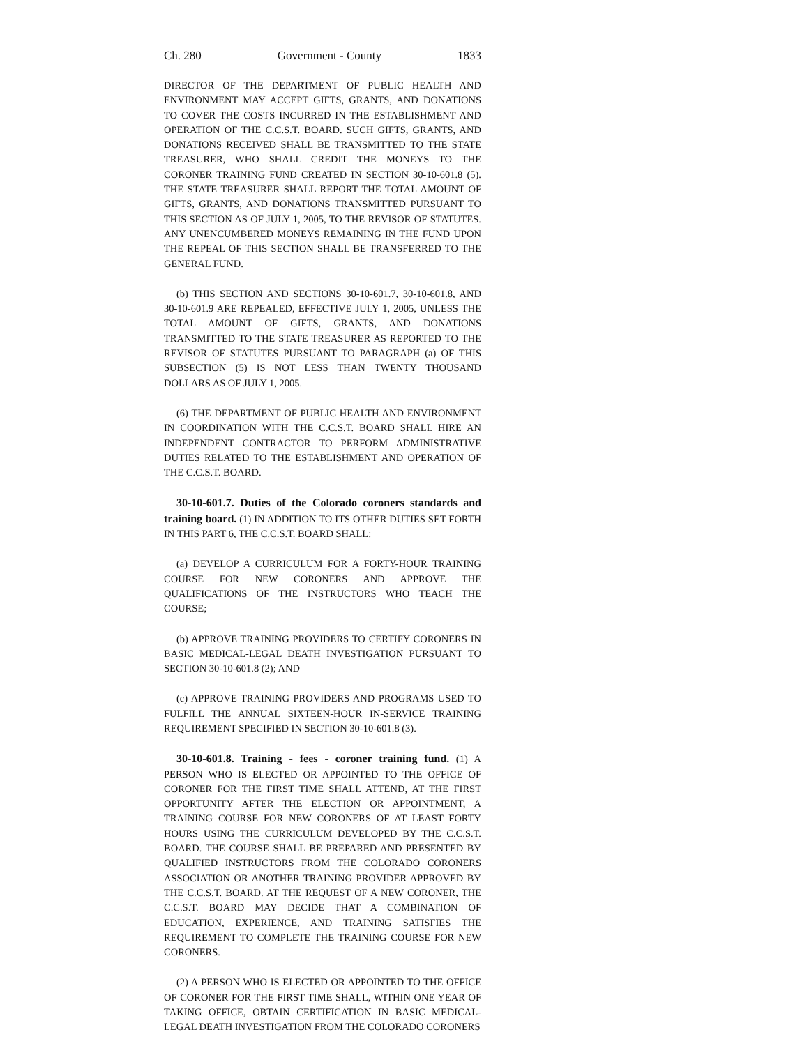Ch. 280 Government - County 1833
DIRECTOR OF THE DEPARTMENT OF PUBLIC HEALTH AND ENVIRONMENT MAY ACCEPT GIFTS, GRANTS, AND DONATIONS TO COVER THE COSTS INCURRED IN THE ESTABLISHMENT AND OPERATION OF THE C.C.S.T. BOARD. SUCH GIFTS, GRANTS, AND DONATIONS RECEIVED SHALL BE TRANSMITTED TO THE STATE TREASURER, WHO SHALL CREDIT THE MONEYS TO THE CORONER TRAINING FUND CREATED IN SECTION 30-10-601.8 (5). THE STATE TREASURER SHALL REPORT THE TOTAL AMOUNT OF GIFTS, GRANTS, AND DONATIONS TRANSMITTED PURSUANT TO THIS SECTION AS OF JULY 1, 2005, TO THE REVISOR OF STATUTES. ANY UNENCUMBERED MONEYS REMAINING IN THE FUND UPON THE REPEAL OF THIS SECTION SHALL BE TRANSFERRED TO THE GENERAL FUND.
(b) THIS SECTION AND SECTIONS 30-10-601.7, 30-10-601.8, AND 30-10-601.9 ARE REPEALED, EFFECTIVE JULY 1, 2005, UNLESS THE TOTAL AMOUNT OF GIFTS, GRANTS, AND DONATIONS TRANSMITTED TO THE STATE TREASURER AS REPORTED TO THE REVISOR OF STATUTES PURSUANT TO PARAGRAPH (a) OF THIS SUBSECTION (5) IS NOT LESS THAN TWENTY THOUSAND DOLLARS AS OF JULY 1, 2005.
(6) THE DEPARTMENT OF PUBLIC HEALTH AND ENVIRONMENT IN COORDINATION WITH THE C.C.S.T. BOARD SHALL HIRE AN INDEPENDENT CONTRACTOR TO PERFORM ADMINISTRATIVE DUTIES RELATED TO THE ESTABLISHMENT AND OPERATION OF THE C.C.S.T. BOARD.
30-10-601.7. Duties of the Colorado coroners standards and training board. (1) IN ADDITION TO ITS OTHER DUTIES SET FORTH IN THIS PART 6, THE C.C.S.T. BOARD SHALL:
(a) DEVELOP A CURRICULUM FOR A FORTY-HOUR TRAINING COURSE FOR NEW CORONERS AND APPROVE THE QUALIFICATIONS OF THE INSTRUCTORS WHO TEACH THE COURSE;
(b) APPROVE TRAINING PROVIDERS TO CERTIFY CORONERS IN BASIC MEDICAL-LEGAL DEATH INVESTIGATION PURSUANT TO SECTION 30-10-601.8 (2); AND
(c) APPROVE TRAINING PROVIDERS AND PROGRAMS USED TO FULFILL THE ANNUAL SIXTEEN-HOUR IN-SERVICE TRAINING REQUIREMENT SPECIFIED IN SECTION 30-10-601.8 (3).
30-10-601.8. Training - fees - coroner training fund. (1) A PERSON WHO IS ELECTED OR APPOINTED TO THE OFFICE OF CORONER FOR THE FIRST TIME SHALL ATTEND, AT THE FIRST OPPORTUNITY AFTER THE ELECTION OR APPOINTMENT, A TRAINING COURSE FOR NEW CORONERS OF AT LEAST FORTY HOURS USING THE CURRICULUM DEVELOPED BY THE C.C.S.T. BOARD. THE COURSE SHALL BE PREPARED AND PRESENTED BY QUALIFIED INSTRUCTORS FROM THE COLORADO CORONERS ASSOCIATION OR ANOTHER TRAINING PROVIDER APPROVED BY THE C.C.S.T. BOARD. AT THE REQUEST OF A NEW CORONER, THE C.C.S.T. BOARD MAY DECIDE THAT A COMBINATION OF EDUCATION, EXPERIENCE, AND TRAINING SATISFIES THE REQUIREMENT TO COMPLETE THE TRAINING COURSE FOR NEW CORONERS.
(2) A PERSON WHO IS ELECTED OR APPOINTED TO THE OFFICE OF CORONER FOR THE FIRST TIME SHALL, WITHIN ONE YEAR OF TAKING OFFICE, OBTAIN CERTIFICATION IN BASIC MEDICAL-LEGAL DEATH INVESTIGATION FROM THE COLORADO CORONERS